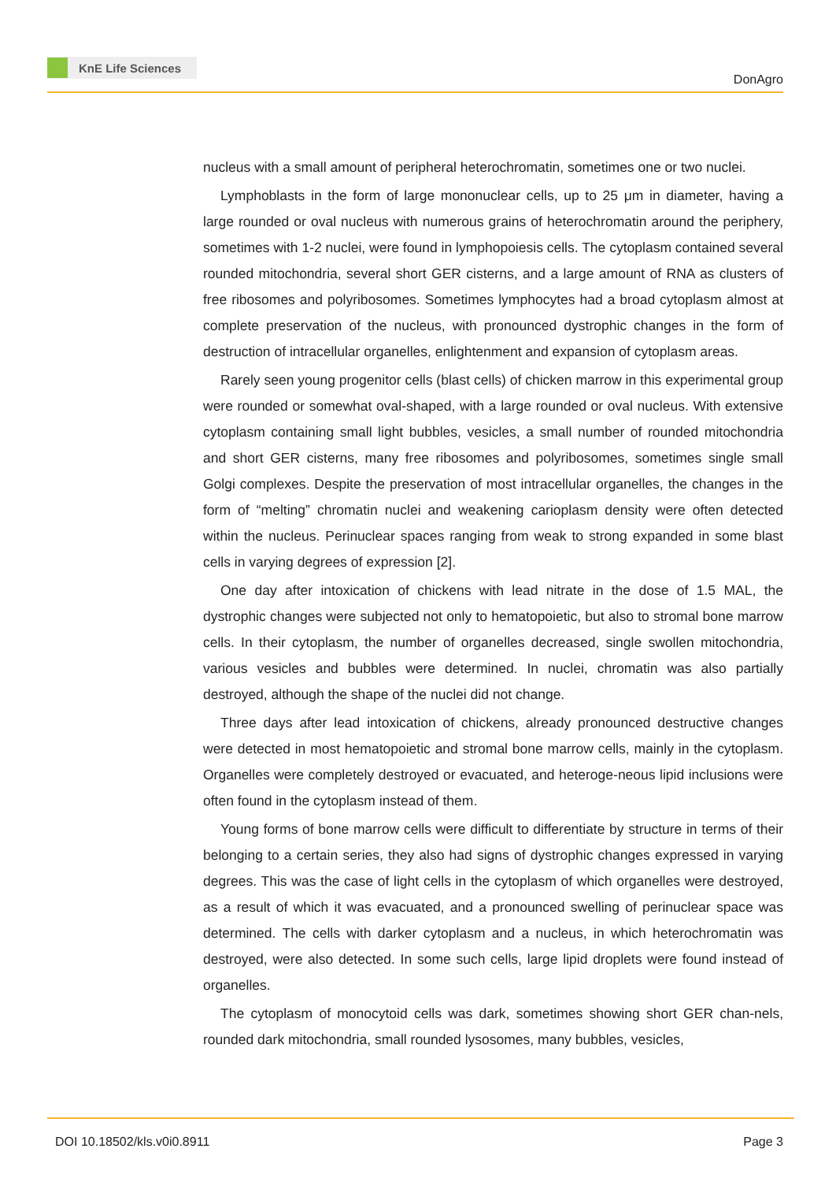KnE Life Sciences
DonAgro
nucleus with a small amount of peripheral heterochromatin, sometimes one or two nuclei.
Lymphoblasts in the form of large mononuclear cells, up to 25 μm in diameter, having a large rounded or oval nucleus with numerous grains of heterochromatin around the periphery, sometimes with 1-2 nuclei, were found in lymphopoiesis cells. The cytoplasm contained several rounded mitochondria, several short GER cisterns, and a large amount of RNA as clusters of free ribosomes and polyribosomes. Sometimes lymphocytes had a broad cytoplasm almost at complete preservation of the nucleus, with pronounced dystrophic changes in the form of destruction of intracellular organelles, enlightenment and expansion of cytoplasm areas.
Rarely seen young progenitor cells (blast cells) of chicken marrow in this experimental group were rounded or somewhat oval-shaped, with a large rounded or oval nucleus. With extensive cytoplasm containing small light bubbles, vesicles, a small number of rounded mitochondria and short GER cisterns, many free ribosomes and polyribosomes, sometimes single small Golgi complexes. Despite the preservation of most intracellular organelles, the changes in the form of “melting” chromatin nuclei and weakening carioplasm density were often detected within the nucleus. Perinuclear spaces ranging from weak to strong expanded in some blast cells in varying degrees of expression [2].
One day after intoxication of chickens with lead nitrate in the dose of 1.5 MAL, the dystrophic changes were subjected not only to hematopoietic, but also to stromal bone marrow cells. In their cytoplasm, the number of organelles decreased, single swollen mitochondria, various vesicles and bubbles were determined. In nuclei, chromatin was also partially destroyed, although the shape of the nuclei did not change.
Three days after lead intoxication of chickens, already pronounced destructive changes were detected in most hematopoietic and stromal bone marrow cells, mainly in the cytoplasm. Organelles were completely destroyed or evacuated, and heteroge-neous lipid inclusions were often found in the cytoplasm instead of them.
Young forms of bone marrow cells were difficult to differentiate by structure in terms of their belonging to a certain series, they also had signs of dystrophic changes expressed in varying degrees. This was the case of light cells in the cytoplasm of which organelles were destroyed, as a result of which it was evacuated, and a pronounced swelling of perinuclear space was determined. The cells with darker cytoplasm and a nucleus, in which heterochromatin was destroyed, were also detected. In some such cells, large lipid droplets were found instead of organelles.
The cytoplasm of monocytoid cells was dark, sometimes showing short GER chan-nels, rounded dark mitochondria, small rounded lysosomes, many bubbles, vesicles,
DOI 10.18502/kls.v0i0.8911 Page 3